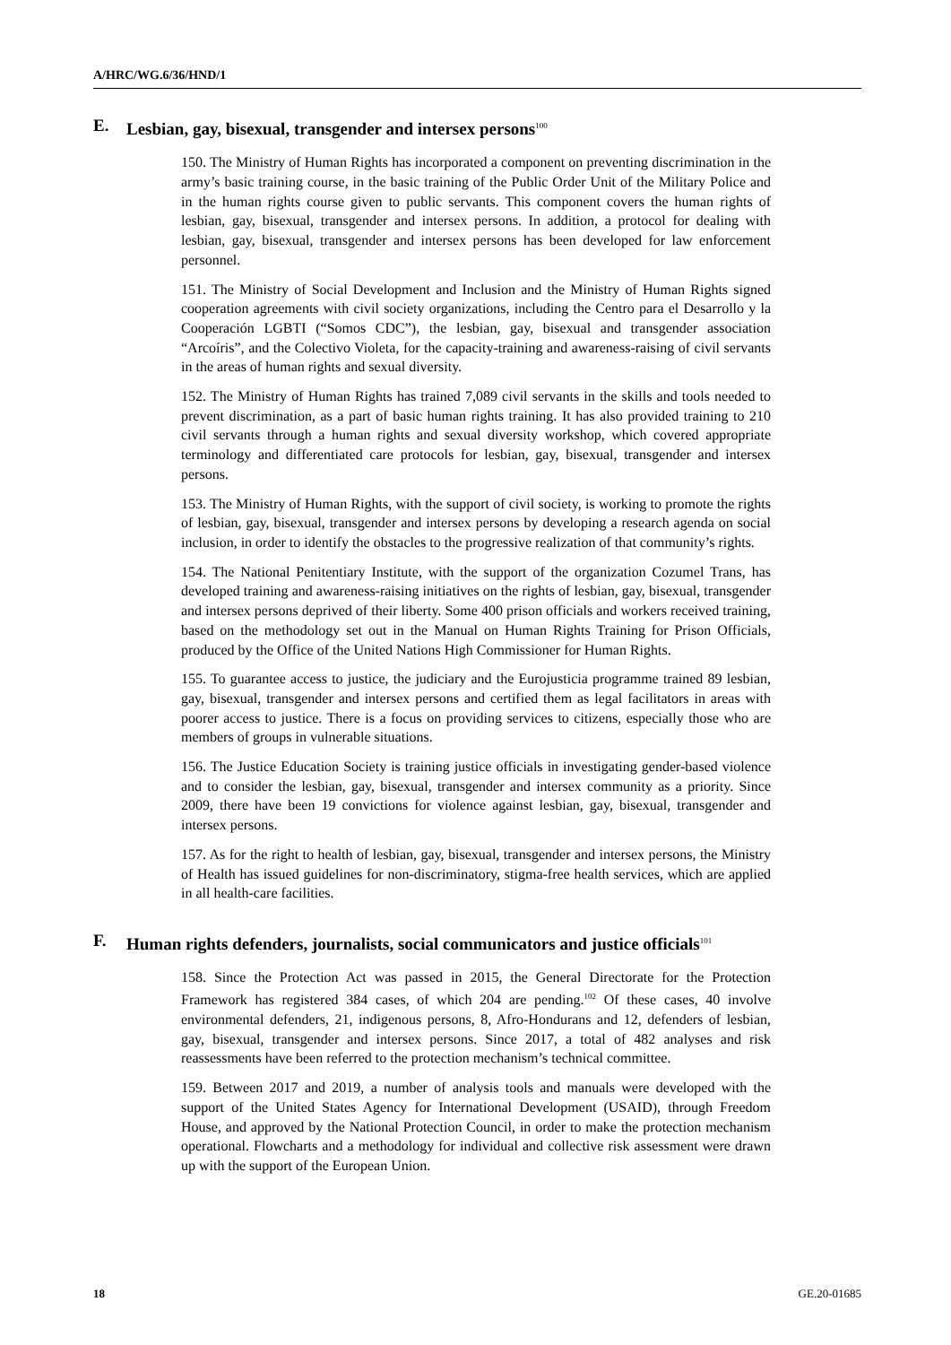A/HRC/WG.6/36/HND/1
E. Lesbian, gay, bisexual, transgender and intersex persons<sup>100</sup>
150. The Ministry of Human Rights has incorporated a component on preventing discrimination in the army’s basic training course, in the basic training of the Public Order Unit of the Military Police and in the human rights course given to public servants. This component covers the human rights of lesbian, gay, bisexual, transgender and intersex persons. In addition, a protocol for dealing with lesbian, gay, bisexual, transgender and intersex persons has been developed for law enforcement personnel.
151. The Ministry of Social Development and Inclusion and the Ministry of Human Rights signed cooperation agreements with civil society organizations, including the Centro para el Desarrollo y la Cooperación LGBTI (“Somos CDC”), the lesbian, gay, bisexual and transgender association “Arcoíris”, and the Colectivo Violeta, for the capacity-training and awareness-raising of civil servants in the areas of human rights and sexual diversity.
152. The Ministry of Human Rights has trained 7,089 civil servants in the skills and tools needed to prevent discrimination, as a part of basic human rights training. It has also provided training to 210 civil servants through a human rights and sexual diversity workshop, which covered appropriate terminology and differentiated care protocols for lesbian, gay, bisexual, transgender and intersex persons.
153. The Ministry of Human Rights, with the support of civil society, is working to promote the rights of lesbian, gay, bisexual, transgender and intersex persons by developing a research agenda on social inclusion, in order to identify the obstacles to the progressive realization of that community’s rights.
154. The National Penitentiary Institute, with the support of the organization Cozumel Trans, has developed training and awareness-raising initiatives on the rights of lesbian, gay, bisexual, transgender and intersex persons deprived of their liberty. Some 400 prison officials and workers received training, based on the methodology set out in the Manual on Human Rights Training for Prison Officials, produced by the Office of the United Nations High Commissioner for Human Rights.
155. To guarantee access to justice, the judiciary and the Eurojusticia programme trained 89 lesbian, gay, bisexual, transgender and intersex persons and certified them as legal facilitators in areas with poorer access to justice. There is a focus on providing services to citizens, especially those who are members of groups in vulnerable situations.
156. The Justice Education Society is training justice officials in investigating gender-based violence and to consider the lesbian, gay, bisexual, transgender and intersex community as a priority. Since 2009, there have been 19 convictions for violence against lesbian, gay, bisexual, transgender and intersex persons.
157. As for the right to health of lesbian, gay, bisexual, transgender and intersex persons, the Ministry of Health has issued guidelines for non-discriminatory, stigma-free health services, which are applied in all health-care facilities.
F. Human rights defenders, journalists, social communicators and justice officials<sup>101</sup>
158. Since the Protection Act was passed in 2015, the General Directorate for the Protection Framework has registered 384 cases, of which 204 are pending.<sup>102</sup> Of these cases, 40 involve environmental defenders, 21, indigenous persons, 8, Afro-Hondurans and 12, defenders of lesbian, gay, bisexual, transgender and intersex persons. Since 2017, a total of 482 analyses and risk reassessments have been referred to the protection mechanism’s technical committee.
159. Between 2017 and 2019, a number of analysis tools and manuals were developed with the support of the United States Agency for International Development (USAID), through Freedom House, and approved by the National Protection Council, in order to make the protection mechanism operational. Flowcharts and a methodology for individual and collective risk assessment were drawn up with the support of the European Union.
18 GE.20-01685